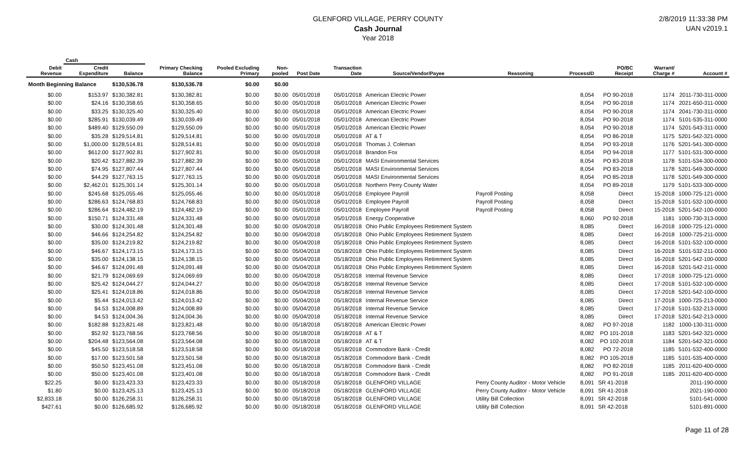GLENFORD VILLAGE, PERRY COUNTY
Cash Journal
Year 2018
2/8/2019 11:33:38 PM
UAN v2019.1
| | Cash | | | | | | | | | | | | |
| --- | --- | --- | --- | --- | --- | --- | --- | --- | --- | --- | --- | --- | --- |
| Debit Revenue | Credit Expenditure | Balance | Primary Checking Balance | Pooled Excluding Primary | Non-pooled | Post Date | Transaction Date | Source/Vendor/Payee | Reasoning | ProcessID | PO/BC Receipt | Warrant/ Charge # | Account # |
| Month Beginning Balance | | $130,536.78 | $130,536.78 | $0.00 | $0.00 | | | | | | | | |
| $0.00 | $153.97 | $130,382.81 | $130,382.81 | $0.00 | $0.00 | 05/01/2018 | 05/01/2018 | American Electric Power | | 8,054 | PO 90-2018 | 1174 | 2011-730-311-0000 |
| $0.00 | $24.16 | $130,358.65 | $130,358.65 | $0.00 | $0.00 | 05/01/2018 | 05/01/2018 | American Electric Power | | 8,054 | PO 90-2018 | 1174 | 2021-650-311-0000 |
| $0.00 | $33.25 | $130,325.40 | $130,325.40 | $0.00 | $0.00 | 05/01/2018 | 05/01/2018 | American Electric Power | | 8,054 | PO 90-2018 | 1174 | 2041-730-311-0000 |
| $0.00 | $285.91 | $130,039.49 | $130,039.49 | $0.00 | $0.00 | 05/01/2018 | 05/01/2018 | American Electric Power | | 8,054 | PO 90-2018 | 1174 | 5101-535-311-0000 |
| $0.00 | $489.40 | $129,550.09 | $129,550.09 | $0.00 | $0.00 | 05/01/2018 | 05/01/2018 | American Electric Power | | 8,054 | PO 90-2018 | 1174 | 5201-543-311-0000 |
| $0.00 | $35.28 | $129,514.81 | $129,514.81 | $0.00 | $0.00 | 05/01/2018 | 05/01/2018 | AT & T | | 8,054 | PO 86-2018 | 1175 | 5201-542-321-0000 |
| $0.00 | $1,000.00 | $128,514.81 | $128,514.81 | $0.00 | $0.00 | 05/01/2018 | 05/01/2018 | Thomas J. Coleman | | 8,054 | PO 93-2018 | 1176 | 5201-541-300-0000 |
| $0.00 | $612.00 | $127,902.81 | $127,902.81 | $0.00 | $0.00 | 05/01/2018 | 05/01/2018 | Brandon Fox | | 8,054 | PO 94-2018 | 1177 | 5101-531-300-0000 |
| $0.00 | $20.42 | $127,882.39 | $127,882.39 | $0.00 | $0.00 | 05/01/2018 | 05/01/2018 | MASI Environmental Services | | 8,054 | PO 83-2018 | 1178 | 5101-534-300-0000 |
| $0.00 | $74.95 | $127,807.44 | $127,807.44 | $0.00 | $0.00 | 05/01/2018 | 05/01/2018 | MASI Environmental Services | | 8,054 | PO 83-2018 | 1178 | 5201-549-300-0000 |
| $0.00 | $44.29 | $127,763.15 | $127,763.15 | $0.00 | $0.00 | 05/01/2018 | 05/01/2018 | MASI Environmental Services | | 8,054 | PO 85-2018 | 1178 | 5201-549-300-0000 |
| $0.00 | $2,462.01 | $125,301.14 | $125,301.14 | $0.00 | $0.00 | 05/01/2018 | 05/01/2018 | Northern Perry County Water | | 8,054 | PO 89-2018 | 1179 | 5101-533-300-0000 |
| $0.00 | $245.68 | $125,055.46 | $125,055.46 | $0.00 | $0.00 | 05/01/2018 | 05/01/2018 | Employee Payroll | Payroll Posting | 8,058 | Direct | 15-2018 | 1000-725-121-0000 |
| $0.00 | $286.63 | $124,768.83 | $124,768.83 | $0.00 | $0.00 | 05/01/2018 | 05/01/2018 | Employee Payroll | Payroll Posting | 8,058 | Direct | 15-2018 | 5101-532-100-0000 |
| $0.00 | $286.64 | $124,482.19 | $124,482.19 | $0.00 | $0.00 | 05/01/2018 | 05/01/2018 | Employee Payroll | Payroll Posting | 8,058 | Direct | 15-2018 | 5201-542-100-0000 |
| $0.00 | $150.71 | $124,331.48 | $124,331.48 | $0.00 | $0.00 | 05/01/2018 | 05/01/2018 | Energy Cooperative | | 8,060 | PO 92-2018 | 1181 | 1000-730-313-0000 |
| $0.00 | $30.00 | $124,301.48 | $124,301.48 | $0.00 | $0.00 | 05/04/2018 | 05/18/2018 | Ohio Public Employees Retirement System | | 8,085 | Direct | 16-2018 | 1000-725-121-0000 |
| $0.00 | $46.66 | $124,254.82 | $124,254.82 | $0.00 | $0.00 | 05/04/2018 | 05/18/2018 | Ohio Public Employees Retirement System | | 8,085 | Direct | 16-2018 | 1000-725-211-0000 |
| $0.00 | $35.00 | $124,219.82 | $124,219.82 | $0.00 | $0.00 | 05/04/2018 | 05/18/2018 | Ohio Public Employees Retirement System | | 8,085 | Direct | 16-2018 | 5101-532-100-0000 |
| $0.00 | $46.67 | $124,173.15 | $124,173.15 | $0.00 | $0.00 | 05/04/2018 | 05/18/2018 | Ohio Public Employees Retirement System | | 8,085 | Direct | 16-2018 | 5101-532-211-0000 |
| $0.00 | $35.00 | $124,138.15 | $124,138.15 | $0.00 | $0.00 | 05/04/2018 | 05/18/2018 | Ohio Public Employees Retirement System | | 8,085 | Direct | 16-2018 | 5201-542-100-0000 |
| $0.00 | $46.67 | $124,091.48 | $124,091.48 | $0.00 | $0.00 | 05/04/2018 | 05/18/2018 | Ohio Public Employees Retirement System | | 8,085 | Direct | 16-2018 | 5201-542-211-0000 |
| $0.00 | $21.79 | $124,069.69 | $124,069.69 | $0.00 | $0.00 | 05/04/2018 | 05/18/2018 | Internal Revenue Service | | 8,085 | Direct | 17-2018 | 1000-725-121-0000 |
| $0.00 | $25.42 | $124,044.27 | $124,044.27 | $0.00 | $0.00 | 05/04/2018 | 05/18/2018 | Internal Revenue Service | | 8,085 | Direct | 17-2018 | 5101-532-100-0000 |
| $0.00 | $25.41 | $124,018.86 | $124,018.86 | $0.00 | $0.00 | 05/04/2018 | 05/18/2018 | Internal Revenue Service | | 8,085 | Direct | 17-2018 | 5201-542-100-0000 |
| $0.00 | $5.44 | $124,013.42 | $124,013.42 | $0.00 | $0.00 | 05/04/2018 | 05/18/2018 | Internal Revenue Service | | 8,085 | Direct | 17-2018 | 1000-725-213-0000 |
| $0.00 | $4.53 | $124,008.89 | $124,008.89 | $0.00 | $0.00 | 05/04/2018 | 05/18/2018 | Internal Revenue Service | | 8,085 | Direct | 17-2018 | 5101-532-213-0000 |
| $0.00 | $4.53 | $124,004.36 | $124,004.36 | $0.00 | $0.00 | 05/04/2018 | 05/18/2018 | Internal Revenue Service | | 8,085 | Direct | 17-2018 | 5201-542-213-0000 |
| $0.00 | $182.88 | $123,821.48 | $123,821.48 | $0.00 | $0.00 | 05/18/2018 | 05/18/2018 | American Electric Power | | 8,082 | PO 97-2018 | 1182 | 1000-130-311-0000 |
| $0.00 | $52.92 | $123,768.56 | $123,768.56 | $0.00 | $0.00 | 05/18/2018 | 05/18/2018 | AT & T | | 8,082 | PO 101-2018 | 1183 | 5201-542-321-0000 |
| $0.00 | $204.48 | $123,564.08 | $123,564.08 | $0.00 | $0.00 | 05/18/2018 | 05/18/2018 | AT & T | | 8,082 | PO 102-2018 | 1184 | 5201-542-321-0000 |
| $0.00 | $45.50 | $123,518.58 | $123,518.58 | $0.00 | $0.00 | 05/18/2018 | 05/18/2018 | Commodore Bank - Credit | | 8,082 | PO 72-2018 | 1185 | 5101-532-400-0000 |
| $0.00 | $17.00 | $123,501.58 | $123,501.58 | $0.00 | $0.00 | 05/18/2018 | 05/18/2018 | Commodore Bank - Credit | | 8,082 | PO 105-2018 | 1185 | 5101-535-400-0000 |
| $0.00 | $50.50 | $123,451.08 | $123,451.08 | $0.00 | $0.00 | 05/18/2018 | 05/18/2018 | Commodore Bank - Credit | | 8,082 | PO 82-2018 | 1185 | 2011-620-400-0000 |
| $0.00 | $50.00 | $123,401.08 | $123,401.08 | $0.00 | $0.00 | 05/18/2018 | 05/18/2018 | Commodore Bank - Credit | | 8,082 | PO 91-2018 | 1185 | 2011-620-400-0000 |
| $22.25 | $0.00 | $123,423.33 | $123,423.33 | $0.00 | $0.00 | 05/18/2018 | 05/18/2018 | GLENFORD VILLAGE | Perry County Auditor - Motor Vehicle | 8,091 | SR 41-2018 | | 2011-190-0000 |
| $1.80 | $0.00 | $123,425.13 | $123,425.13 | $0.00 | $0.00 | 05/18/2018 | 05/18/2018 | GLENFORD VILLAGE | Perry County Auditor - Motor Vehicle | 8,091 | SR 41-2018 | | 2021-190-0000 |
| $2,833.18 | $0.00 | $126,258.31 | $126,258.31 | $0.00 | $0.00 | 05/18/2018 | 05/18/2018 | GLENFORD VILLAGE | Utility Bill Collection | 8,091 | SR 42-2018 | | 5101-541-0000 |
| $427.61 | $0.00 | $126,685.92 | $126,685.92 | $0.00 | $0.00 | 05/18/2018 | 05/18/2018 | GLENFORD VILLAGE | Utility Bill Collection | 8,091 | SR 42-2018 | | 5101-891-0000 |
Page 11 of 28